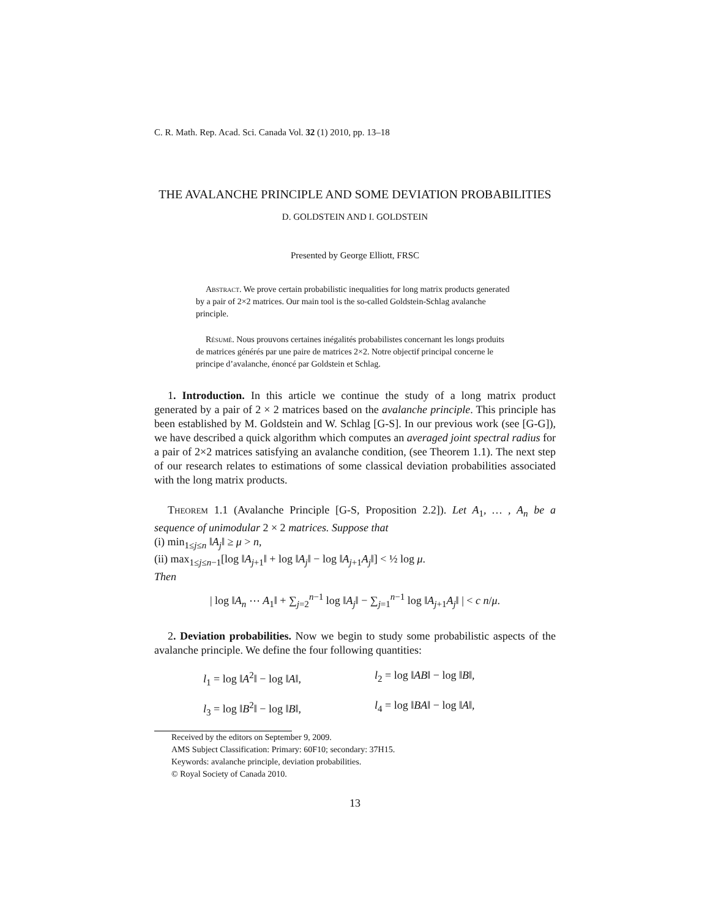C. R. Math. Rep. Acad. Sci. Canada Vol. 32 (1) 2010, pp. 13–18
THE AVALANCHE PRINCIPLE AND SOME DEVIATION PROBABILITIES
D. GOLDSTEIN AND I. GOLDSTEIN
Presented by George Elliott, FRSC
Abstract. We prove certain probabilistic inequalities for long matrix products generated by a pair of 2×2 matrices. Our main tool is the so-called Goldstein-Schlag avalanche principle.
Résumé. Nous prouvons certaines inégalités probabilistes concernant les longs produits de matrices générés par une paire de matrices 2×2. Notre objectif principal concerne le principe d’avalanche, énoncé par Goldstein et Schlag.
1. Introduction. In this article we continue the study of a long matrix product generated by a pair of 2 × 2 matrices based on the avalanche principle. This principle has been established by M. Goldstein and W. Schlag [G-S]. In our previous work (see [G-G]), we have described a quick algorithm which computes an averaged joint spectral radius for a pair of 2×2 matrices satisfying an avalanche condition, (see Theorem 1.1). The next step of our research relates to estimations of some classical deviation probabilities associated with the long matrix products.
Theorem 1.1 (Avalanche Principle [G-S, Proposition 2.2]). Let A<sub>1</sub>, … , A<sub>n</sub> be a sequence of unimodular 2 × 2 matrices. Suppose that
(i) min<sub>1≤j≤n</sub> ‖A<sub>j</sub>‖ ≥ μ > n,
(ii) max<sub>1≤j≤n−1</sub>[log ‖A<sub>j+1</sub>‖ + log ‖A<sub>j</sub>‖ − log ‖A<sub>j+1</sub>A<sub>j</sub>‖] < ½ log μ.
Then
| log ‖A<sub>n</sub> ⋯ A<sub>1</sub>‖ + ∑<sub>j=2</sub><sup>n−1</sup> log ‖A<sub>j</sub>‖ − ∑<sub>j=1</sub><sup>n−1</sup> log ‖A<sub>j+1</sub>A<sub>j</sub>‖ | < c n/μ.
2. Deviation probabilities. Now we begin to study some probabilistic aspects of the avalanche principle. We define the four following quantities:
l<sub>1</sub> = log ‖A<sup>2</sup>‖ − log ‖A‖,
l<sub>2</sub> = log ‖AB‖ − log ‖B‖,
l<sub>3</sub> = log ‖B<sup>2</sup>‖ − log ‖B‖,
l<sub>4</sub> = log ‖BA‖ − log ‖A‖,
Received by the editors on September 9, 2009.
AMS Subject Classification: Primary: 60F10; secondary: 37H15.
Keywords: avalanche principle, deviation probabilities.
© Royal Society of Canada 2010.
13